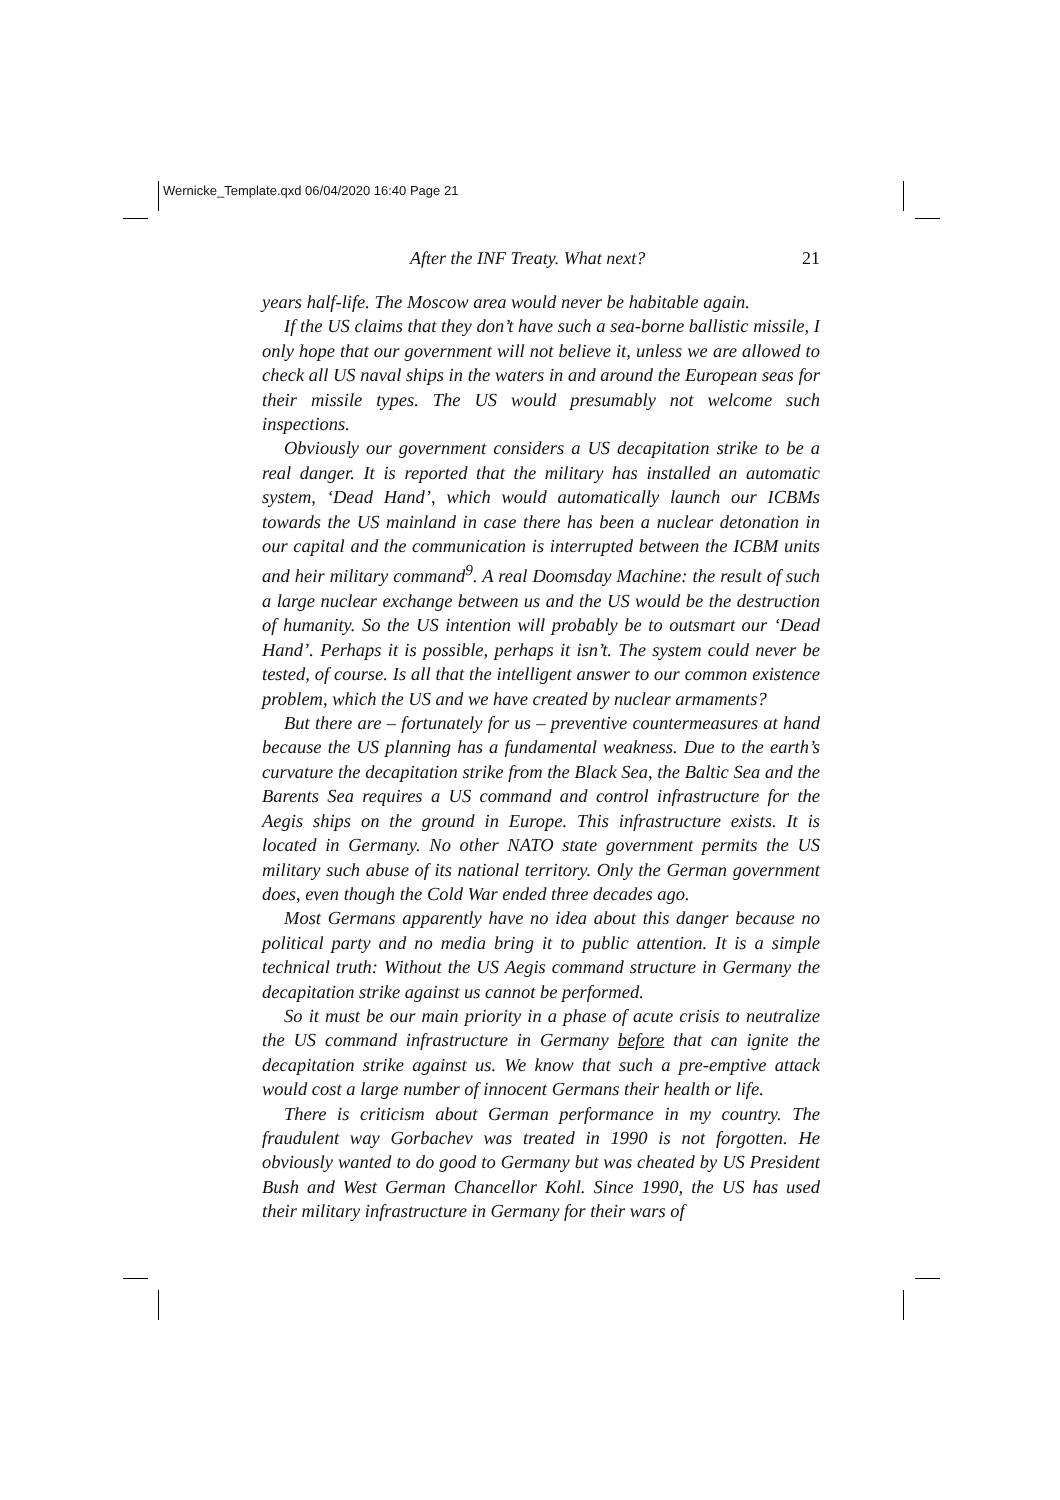Wernicke_Template.qxd 06/04/2020 16:40 Page 21
After the INF Treaty. What next? 21
years half-life. The Moscow area would never be habitable again.
If the US claims that they don’t have such a sea-borne ballistic missile, I only hope that our government will not believe it, unless we are allowed to check all US naval ships in the waters in and around the European seas for their missile types. The US would presumably not welcome such inspections.
Obviously our government considers a US decapitation strike to be a real danger. It is reported that the military has installed an automatic system, ‘Dead Hand’, which would automatically launch our ICBMs towards the US mainland in case there has been a nuclear detonation in our capital and the communication is interrupted between the ICBM units and heir military command<sup>9</sup>. A real Doomsday Machine: the result of such a large nuclear exchange between us and the US would be the destruction of humanity. So the US intention will probably be to outsmart our ‘Dead Hand’. Perhaps it is possible, perhaps it isn’t. The system could never be tested, of course. Is all that the intelligent answer to our common existence problem, which the US and we have created by nuclear armaments?
But there are – fortunately for us – preventive countermeasures at hand because the US planning has a fundamental weakness. Due to the earth’s curvature the decapitation strike from the Black Sea, the Baltic Sea and the Barents Sea requires a US command and control infrastructure for the Aegis ships on the ground in Europe. This infrastructure exists. It is located in Germany. No other NATO state government permits the US military such abuse of its national territory. Only the German government does, even though the Cold War ended three decades ago.
Most Germans apparently have no idea about this danger because no political party and no media bring it to public attention. It is a simple technical truth: Without the US Aegis command structure in Germany the decapitation strike against us cannot be performed.
So it must be our main priority in a phase of acute crisis to neutralize the US command infrastructure in Germany before that can ignite the decapitation strike against us. We know that such a pre-emptive attack would cost a large number of innocent Germans their health or life.
There is criticism about German performance in my country. The fraudulent way Gorbachev was treated in 1990 is not forgotten. He obviously wanted to do good to Germany but was cheated by US President Bush and West German Chancellor Kohl. Since 1990, the US has used their military infrastructure in Germany for their wars of